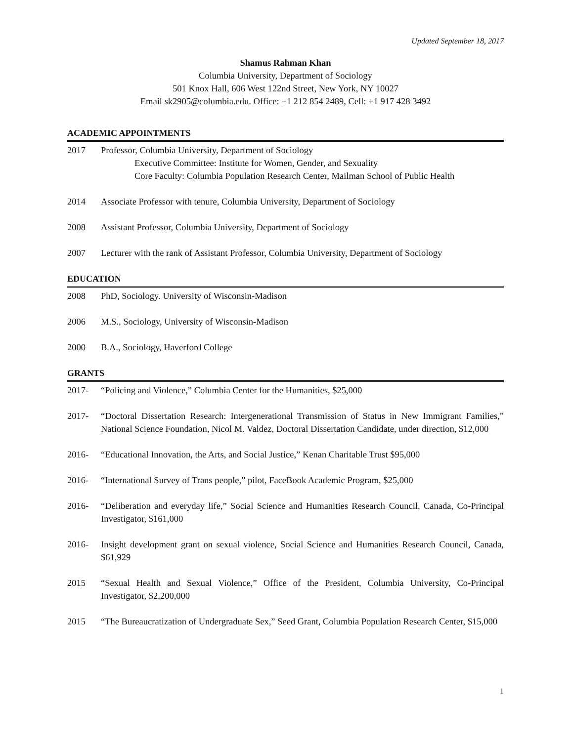Updated September 18, 2017
Shamus Rahman Khan
Columbia University, Department of Sociology
501 Knox Hall, 606 West 122nd Street, New York, NY 10027
Email sk2905@columbia.edu. Office: +1 212 854 2489, Cell: +1 917 428 3492
ACADEMIC APPOINTMENTS
2017 Professor, Columbia University, Department of Sociology
Executive Committee: Institute for Women, Gender, and Sexuality
Core Faculty: Columbia Population Research Center, Mailman School of Public Health
2014 Associate Professor with tenure, Columbia University, Department of Sociology
2008 Assistant Professor, Columbia University, Department of Sociology
2007 Lecturer with the rank of Assistant Professor, Columbia University, Department of Sociology
EDUCATION
2008 PhD, Sociology. University of Wisconsin-Madison
2006 M.S., Sociology, University of Wisconsin-Madison
2000 B.A., Sociology, Haverford College
GRANTS
2017- “Policing and Violence,” Columbia Center for the Humanities, $25,000
2017- “Doctoral Dissertation Research: Intergenerational Transmission of Status in New Immigrant Families,” National Science Foundation, Nicol M. Valdez, Doctoral Dissertation Candidate, under direction, $12,000
2016- “Educational Innovation, the Arts, and Social Justice,” Kenan Charitable Trust $95,000
2016- “International Survey of Trans people,” pilot, FaceBook Academic Program, $25,000
2016- “Deliberation and everyday life,” Social Science and Humanities Research Council, Canada, Co-Principal Investigator, $161,000
2016- Insight development grant on sexual violence, Social Science and Humanities Research Council, Canada, $61,929
2015 “Sexual Health and Sexual Violence,” Office of the President, Columbia University, Co-Principal Investigator, $2,200,000
2015 “The Bureaucratization of Undergraduate Sex,” Seed Grant, Columbia Population Research Center, $15,000
1